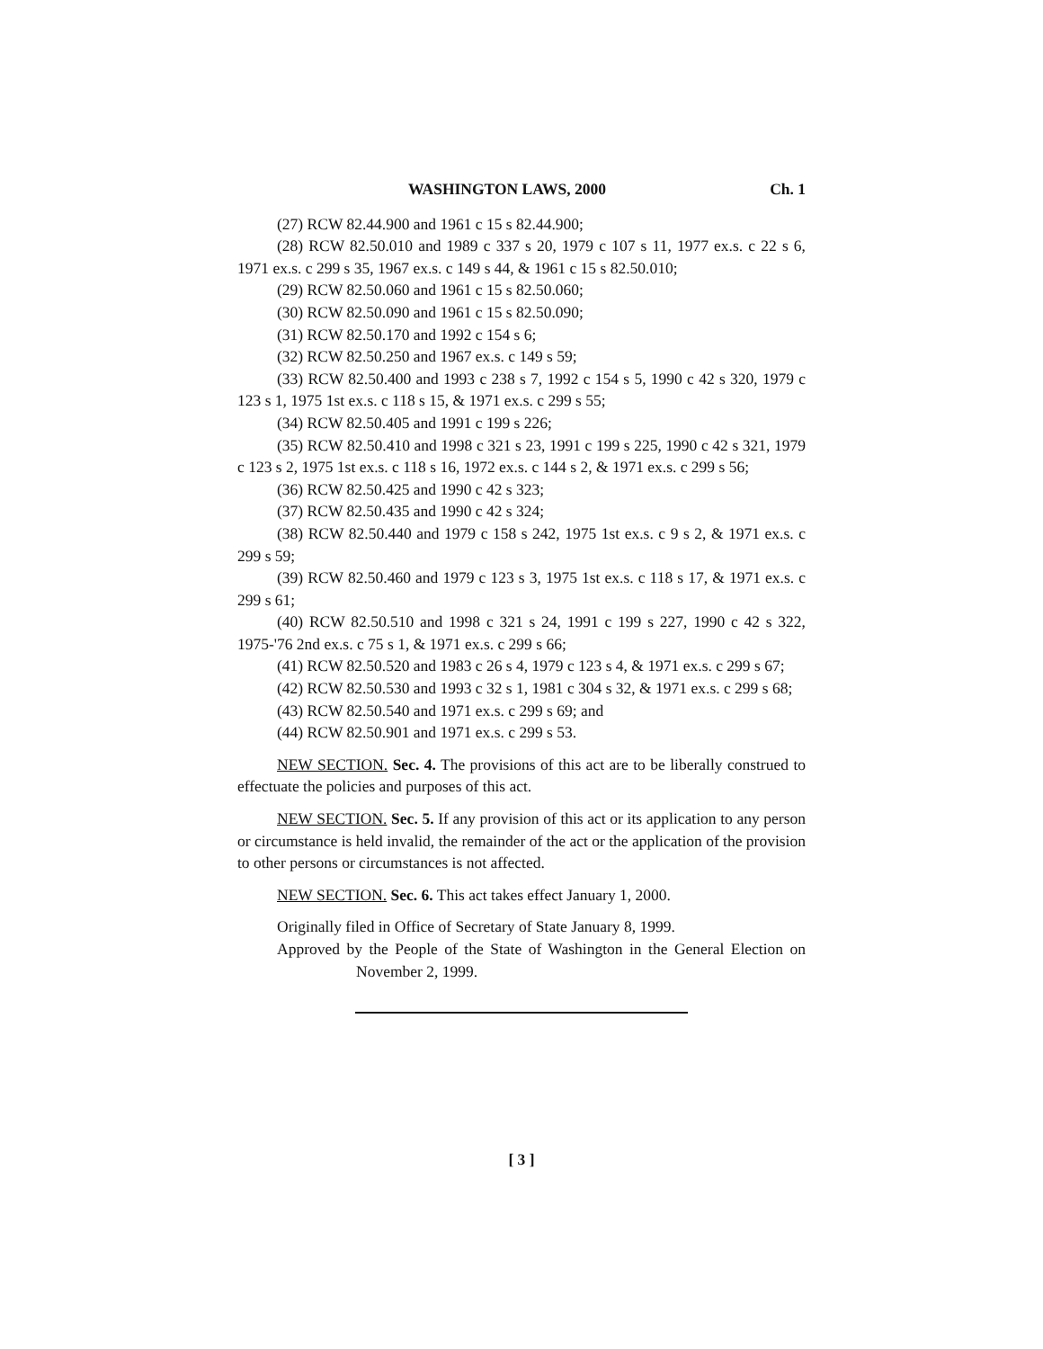WASHINGTON LAWS, 2000 Ch. 1
(27) RCW 82.44.900 and 1961 c 15 s 82.44.900;
(28) RCW 82.50.010 and 1989 c 337 s 20, 1979 c 107 s 11, 1977 ex.s. c 22 s 6, 1971 ex.s. c 299 s 35, 1967 ex.s. c 149 s 44, & 1961 c 15 s 82.50.010;
(29) RCW 82.50.060 and 1961 c 15 s 82.50.060;
(30) RCW 82.50.090 and 1961 c 15 s 82.50.090;
(31) RCW 82.50.170 and 1992 c 154 s 6;
(32) RCW 82.50.250 and 1967 ex.s. c 149 s 59;
(33) RCW 82.50.400 and 1993 c 238 s 7, 1992 c 154 s 5, 1990 c 42 s 320, 1979 c 123 s 1, 1975 1st ex.s. c 118 s 15, & 1971 ex.s. c 299 s 55;
(34) RCW 82.50.405 and 1991 c 199 s 226;
(35) RCW 82.50.410 and 1998 c 321 s 23, 1991 c 199 s 225, 1990 c 42 s 321, 1979 c 123 s 2, 1975 1st ex.s. c 118 s 16, 1972 ex.s. c 144 s 2, & 1971 ex.s. c 299 s 56;
(36) RCW 82.50.425 and 1990 c 42 s 323;
(37) RCW 82.50.435 and 1990 c 42 s 324;
(38) RCW 82.50.440 and 1979 c 158 s 242, 1975 1st ex.s. c 9 s 2, & 1971 ex.s. c 299 s 59;
(39) RCW 82.50.460 and 1979 c 123 s 3, 1975 1st ex.s. c 118 s 17, & 1971 ex.s. c 299 s 61;
(40) RCW 82.50.510 and 1998 c 321 s 24, 1991 c 199 s 227, 1990 c 42 s 322, 1975-'76 2nd ex.s. c 75 s 1, & 1971 ex.s. c 299 s 66;
(41) RCW 82.50.520 and 1983 c 26 s 4, 1979 c 123 s 4, & 1971 ex.s. c 299 s 67;
(42) RCW 82.50.530 and 1993 c 32 s 1, 1981 c 304 s 32, & 1971 ex.s. c 299 s 68;
(43) RCW 82.50.540 and 1971 ex.s. c 299 s 69; and
(44) RCW 82.50.901 and 1971 ex.s. c 299 s 53.
NEW SECTION. Sec. 4. The provisions of this act are to be liberally construed to effectuate the policies and purposes of this act.
NEW SECTION. Sec. 5. If any provision of this act or its application to any person or circumstance is held invalid, the remainder of the act or the application of the provision to other persons or circumstances is not affected.
NEW SECTION. Sec. 6. This act takes effect January 1, 2000.
Originally filed in Office of Secretary of State January 8, 1999.
Approved by the People of the State of Washington in the General Election on November 2, 1999.
[ 3 ]